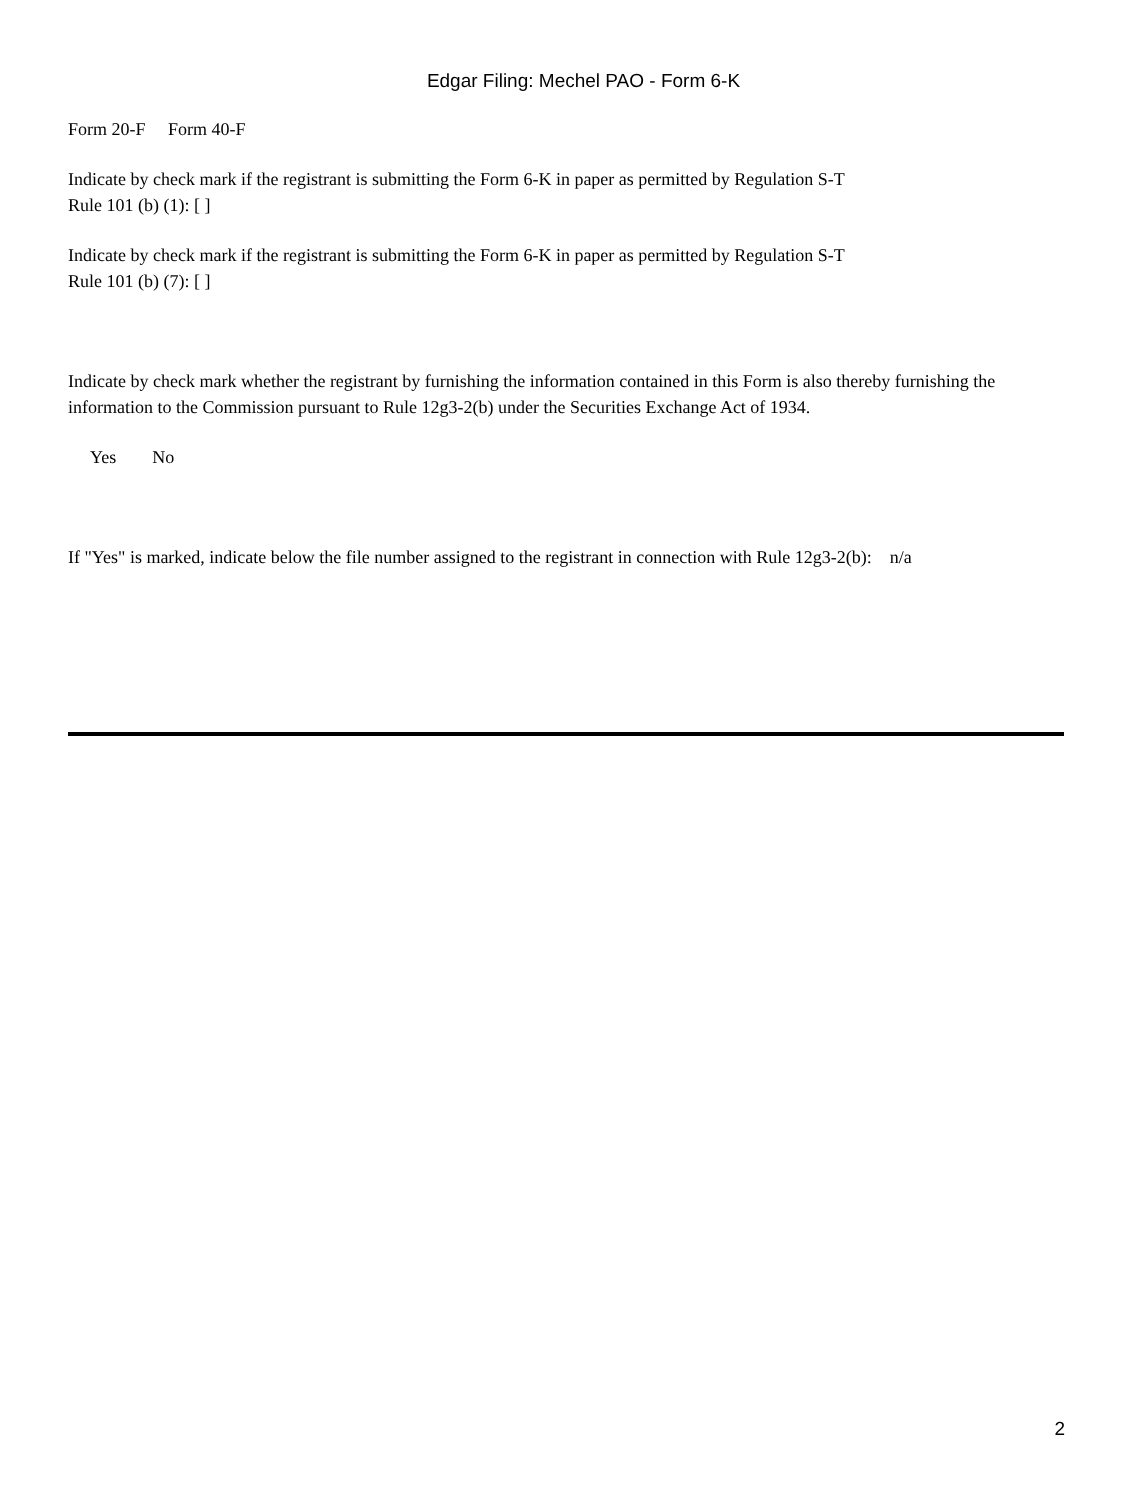Edgar Filing: Mechel PAO - Form 6-K
Form 20-F Form 40-F
Indicate by check mark if the registrant is submitting the Form 6-K in paper as permitted by Regulation S-T
Rule 101 (b) (1): [ ]
Indicate by check mark if the registrant is submitting the Form 6-K in paper as permitted by Regulation S-T
Rule 101 (b) (7): [ ]
Indicate by check mark whether the registrant by furnishing the information contained in this Form is also thereby furnishing the information to the Commission pursuant to Rule 12g3-2(b) under the Securities Exchange Act of 1934.
Yes No
If "Yes" is marked, indicate below the file number assigned to the registrant in connection with Rule 12g3-2(b): n/a
2